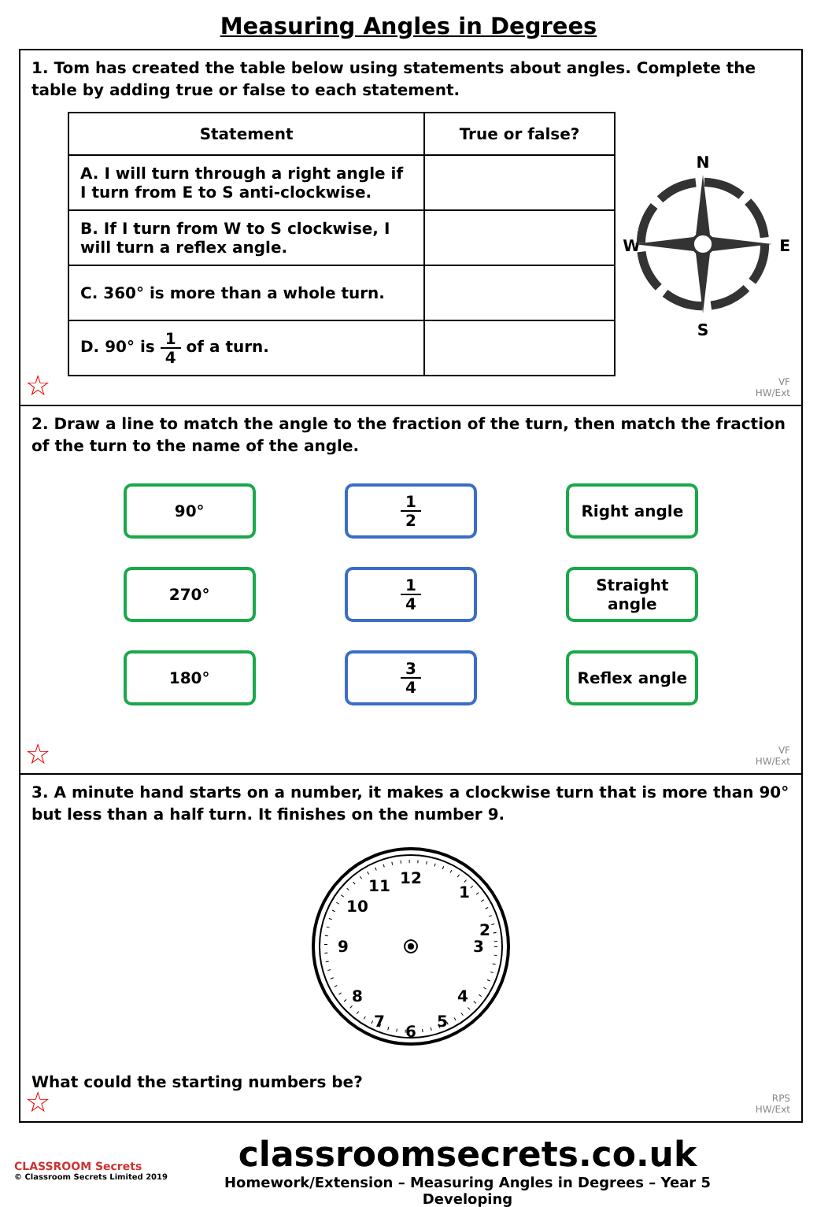Measuring Angles in Degrees
1. Tom has created the table below using statements about angles. Complete the table by adding true or false to each statement.
| Statement | True or false? |
| --- | --- |
| A. I will turn through a right angle if I turn from E to S anti-clockwise. | |
| B. If I turn from W to S clockwise, I will turn a reflex angle. | |
| C. 360° is more than a whole turn. | |
| D. 90° is 1 4 of a turn. | |
N
S
W
E
VF
HW/Ext
☆
2. Draw a line to match the angle to the fraction of the turn, then match the fraction of the turn to the name of the angle.
90°
1 2
Right angle
270°
1 4
Straight angle
180°
3 4
Reflex angle
VF
HW/Ext
☆
3. A minute hand starts on a number, it makes a clockwise turn that is more than 90° but less than a half turn. It finishes on the number 9.
12
1
2
3
4
5
6
7
8
9
10
11
What could the starting numbers be?
RPS
HW/Ext
☆
CLASSROOM Secrets
© Classroom Secrets Limited 2019
classroomsecrets.co.uk
Homework/Extension – Measuring Angles in Degrees – Year 5 Developing